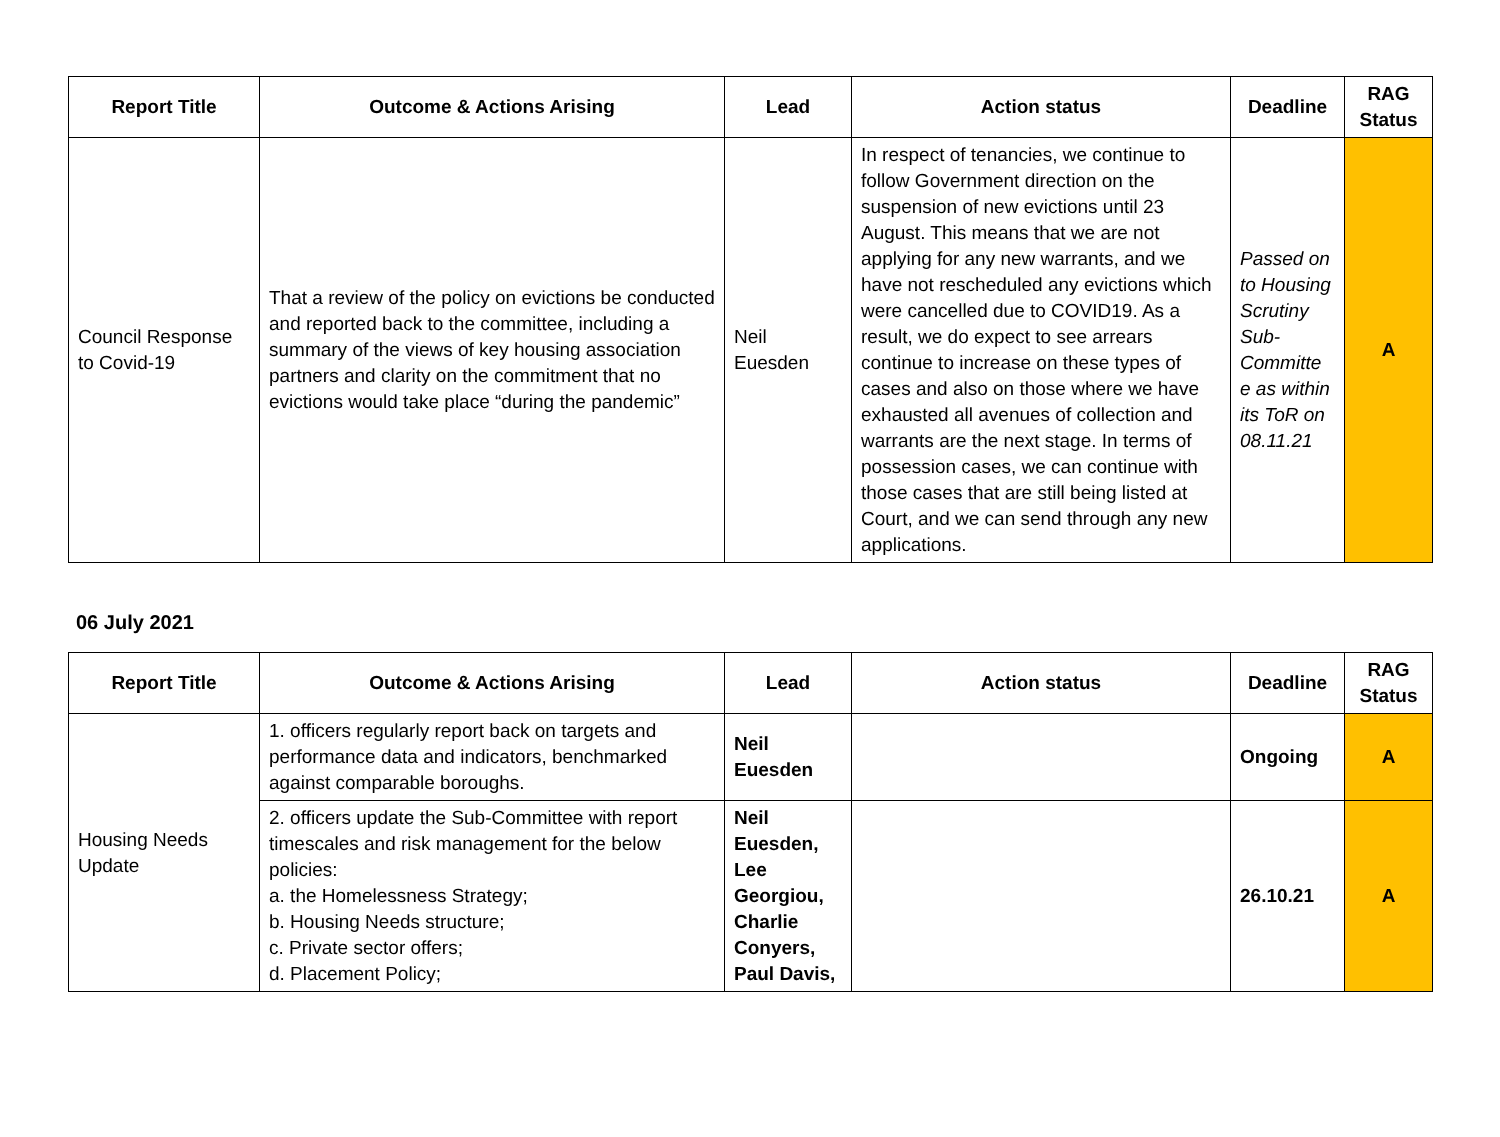| Report Title | Outcome & Actions Arising | Lead | Action status | Deadline | RAG Status |
| --- | --- | --- | --- | --- | --- |
| Council Response to Covid-19 | That a review of the policy on evictions be conducted and reported back to the committee, including a summary of the views of key housing association partners and clarity on the commitment that no evictions would take place “during the pandemic” | Neil Euesden | In respect of tenancies, we continue to follow Government direction on the suspension of new evictions until 23 August. This means that we are not applying for any new warrants, and we have not rescheduled any evictions which were cancelled due to COVID19. As a result, we do expect to see arrears continue to increase on these types of cases and also on those where we have exhausted all avenues of collection and warrants are the next stage. In terms of possession cases, we can continue with those cases that are still being listed at Court, and we can send through any new applications. | Passed on to Housing Scrutiny Sub-Committe e as within its ToR on 08.11.21 | A |
06 July 2021
| Report Title | Outcome & Actions Arising | Lead | Action status | Deadline | RAG Status |
| --- | --- | --- | --- | --- | --- |
| Housing Needs Update | 1. officers regularly report back on targets and performance data and indicators, benchmarked against comparable boroughs. | Neil Euesden | | Ongoing | A |
| | 2. officers update the Sub-Committee with report timescales and risk management for the below policies: a. the Homelessness Strategy; b. Housing Needs structure; c. Private sector offers; d. Placement Policy; | Neil Euesden, Lee Georgiou, Charlie Conyers, Paul Davis, | | 26.10.21 | A |